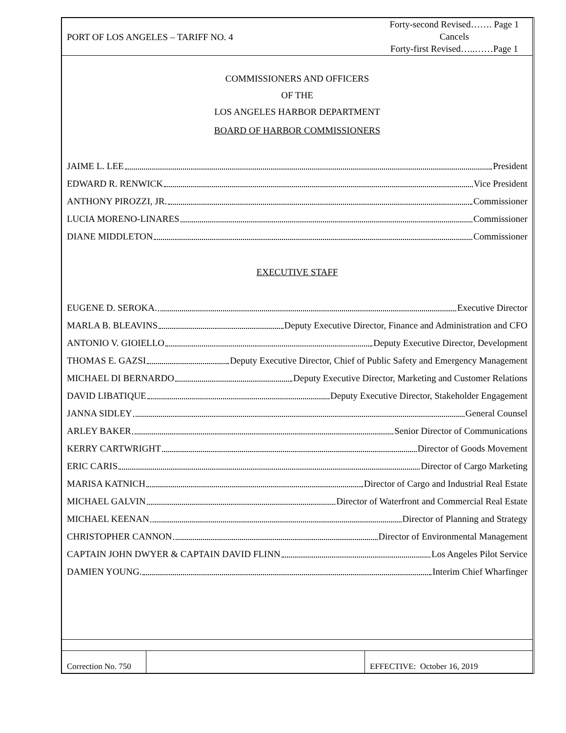PORT OF LOS ANGELES – TARIFF NO. 4
Forty-second Revised……. Page 1
Cancels
Forty-first Revised…..……Page 1
COMMISSIONERS AND OFFICERS
OF THE
LOS ANGELES HARBOR DEPARTMENT
BOARD OF HARBOR COMMISSIONERS
JAIME L. LEE President
EDWARD R. RENWICK Vice President
ANTHONY PIROZZI, JR. Commissioner
LUCIA MORENO-LINARES Commissioner
DIANE MIDDLETON Commissioner
EXECUTIVE STAFF
EUGENE D. SEROKA. Executive Director
MARLA B. BLEAVINS Deputy Executive Director, Finance and Administration and CFO
ANTONIO V. GIOIELLO Deputy Executive Director, Development
THOMAS E. GAZSI Deputy Executive Director, Chief of Public Safety and Emergency Management
MICHAEL DI BERNARDO Deputy Executive Director, Marketing and Customer Relations
DAVID LIBATIQUE Deputy Executive Director, Stakeholder Engagement
JANNA SIDLEY General Counsel
ARLEY BAKER Senior Director of Communications
KERRY CARTWRIGHT Director of Goods Movement
ERIC CARIS Director of Cargo Marketing
MARISA KATNICH Director of Cargo and Industrial Real Estate
MICHAEL GALVIN Director of Waterfront and Commercial Real Estate
MICHAEL KEENAN Director of Planning and Strategy
CHRISTOPHER CANNON Director of Environmental Management
CAPTAIN JOHN DWYER & CAPTAIN DAVID FLINN Los Angeles Pilot Service
DAMIEN YOUNG. Interim Chief Wharfinger
Correction No. 750
EFFECTIVE: October 16, 2019